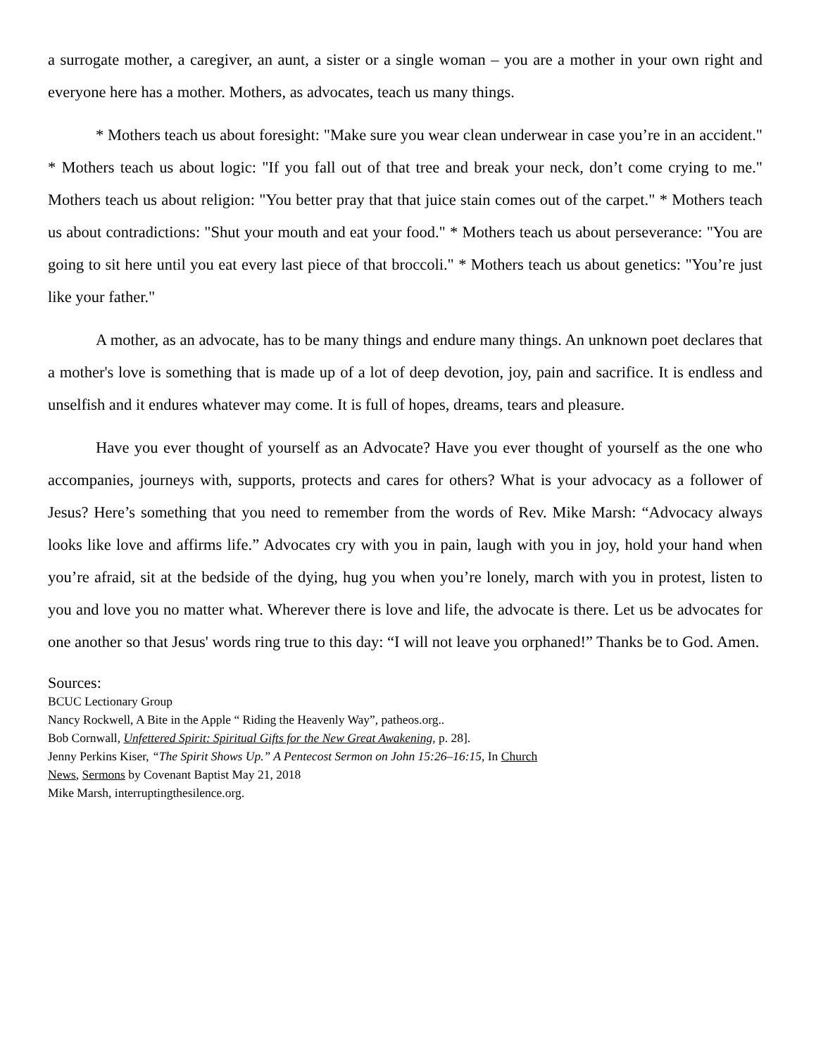a surrogate mother, a caregiver, an aunt, a sister or a single woman – you are a mother in your own right and everyone here has a mother. Mothers, as advocates, teach us many things.
* Mothers teach us about foresight: "Make sure you wear clean underwear in case you’re in an accident." * Mothers teach us about logic: "If you fall out of that tree and break your neck, don’t come crying to me." Mothers teach us about religion: "You better pray that that juice stain comes out of the carpet." * Mothers teach us about contradictions: "Shut your mouth and eat your food." * Mothers teach us about perseverance: "You are going to sit here until you eat every last piece of that broccoli." * Mothers teach us about genetics: "You’re just like your father."
A mother, as an advocate, has to be many things and endure many things. An unknown poet declares that a mother's love is something that is made up of a lot of deep devotion, joy, pain and sacrifice. It is endless and unselfish and it endures whatever may come. It is full of hopes, dreams, tears and pleasure.
Have you ever thought of yourself as an Advocate? Have you ever thought of yourself as the one who accompanies, journeys with, supports, protects and cares for others? What is your advocacy as a follower of Jesus? Here’s something that you need to remember from the words of Rev. Mike Marsh: “Advocacy always looks like love and affirms life.” Advocates cry with you in pain, laugh with you in joy, hold your hand when you’re afraid, sit at the bedside of the dying, hug you when you’re lonely, march with you in protest, listen to you and love you no matter what. Wherever there is love and life, the advocate is there. Let us be advocates for one another so that Jesus' words ring true to this day: “I will not leave you orphaned!” Thanks be to God. Amen.
Sources:
BCUC Lectionary Group
Nancy Rockwell, A Bite in the Apple “ Riding the Heavenly Way”, patheos.org..
Bob Cornwall, Unfettered Spirit: Spiritual Gifts for the New Great Awakening, p. 28].
Jenny Perkins Kiser, “The Spirit Shows Up.” A Pentecost Sermon on John 15:26–16:15, In Church
News, Sermons by Covenant Baptist May 21, 2018
Mike Marsh, interruptingthesilence.org.